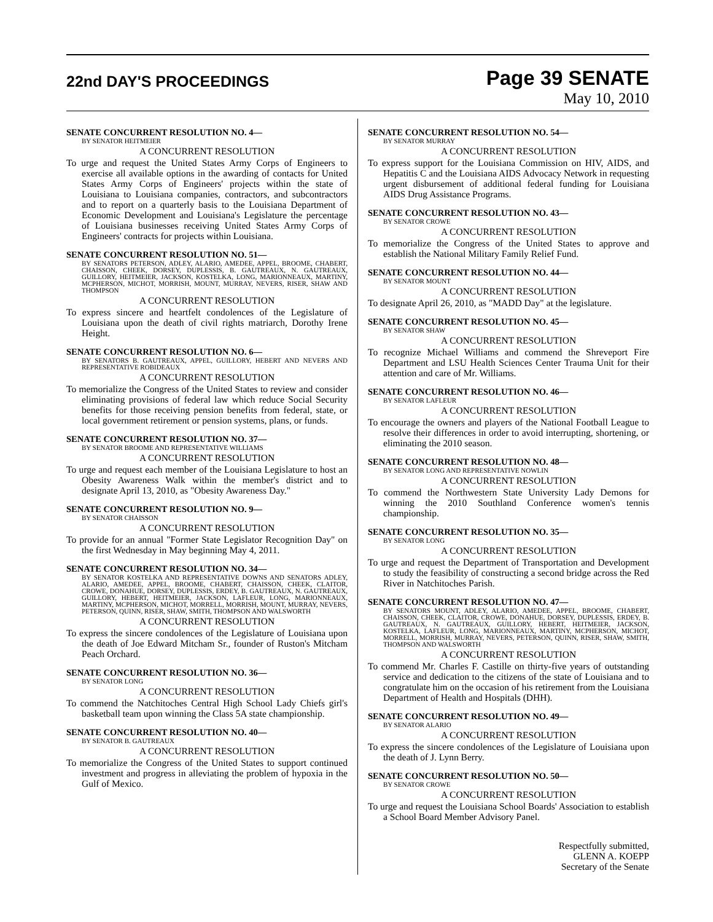22nd DAY'S PROCEEDINGS
Page 39 SENATE
May 10, 2010
SENATE CONCURRENT RESOLUTION NO. 4—
BY SENATOR HEITMEIER
A CONCURRENT RESOLUTION
To urge and request the United States Army Corps of Engineers to exercise all available options in the awarding of contacts for United States Army Corps of Engineers' projects within the state of Louisiana to Louisiana companies, contractors, and subcontractors and to report on a quarterly basis to the Louisiana Department of Economic Development and Louisiana's Legislature the percentage of Louisiana businesses receiving United States Army Corps of Engineers' contracts for projects within Louisiana.
SENATE CONCURRENT RESOLUTION NO. 51—
BY SENATORS PETERSON, ADLEY, ALARIO, AMEDEE, APPEL, BROOME, CHABERT, CHAISSON, CHEEK, DORSEY, DUPLESSIS, B. GAUTREAUX, N. GAUTREAUX, GUILLORY, HEITMEIER, JACKSON, KOSTELKA, LONG, MARIONNEAUX, MARTINY, MCPHERSON, MICHOT, MORRISH, MOUNT, MURRAY, NEVERS, RISER, SHAW AND THOMPSON
A CONCURRENT RESOLUTION
To express sincere and heartfelt condolences of the Legislature of Louisiana upon the death of civil rights matriarch, Dorothy Irene Height.
SENATE CONCURRENT RESOLUTION NO. 6—
BY SENATORS B. GAUTREAUX, APPEL, GUILLORY, HEBERT AND NEVERS AND REPRESENTATIVE ROBIDEAUX
A CONCURRENT RESOLUTION
To memorialize the Congress of the United States to review and consider eliminating provisions of federal law which reduce Social Security benefits for those receiving pension benefits from federal, state, or local government retirement or pension systems, plans, or funds.
SENATE CONCURRENT RESOLUTION NO. 37—
BY SENATOR BROOME AND REPRESENTATIVE WILLIAMS
A CONCURRENT RESOLUTION
To urge and request each member of the Louisiana Legislature to host an Obesity Awareness Walk within the member's district and to designate April 13, 2010, as "Obesity Awareness Day."
SENATE CONCURRENT RESOLUTION NO. 9—
BY SENATOR CHAISSON
A CONCURRENT RESOLUTION
To provide for an annual "Former State Legislator Recognition Day" on the first Wednesday in May beginning May 4, 2011.
SENATE CONCURRENT RESOLUTION NO. 34—
BY SENATOR KOSTELKA AND REPRESENTATIVE DOWNS AND SENATORS ADLEY, ALARIO, AMEDEE, APPEL, BROOME, CHABERT, CHAISSON, CHEEK, CLAITOR, CROWE, DONAHUE, DORSEY, DUPLESSIS, ERDEY, B. GAUTREAUX, N. GAUTREAUX, GUILLORY, HEBERT, HEITMEIER, JACKSON, LAFLEUR, LONG, MARIONNEAUX, MARTINY, MCPHERSON, MICHOT, MORRELL, MORRISH, MOUNT, MURRAY, NEVERS, PETERSON, QUINN, RISER, SHAW, SMITH, THOMPSON AND WALSWORTH
A CONCURRENT RESOLUTION
To express the sincere condolences of the Legislature of Louisiana upon the death of Joe Edward Mitcham Sr., founder of Ruston's Mitcham Peach Orchard.
SENATE CONCURRENT RESOLUTION NO. 36—
BY SENATOR LONG
A CONCURRENT RESOLUTION
To commend the Natchitoches Central High School Lady Chiefs girl's basketball team upon winning the Class 5A state championship.
SENATE CONCURRENT RESOLUTION NO. 40—
BY SENATOR B. GAUTREAUX
A CONCURRENT RESOLUTION
To memorialize the Congress of the United States to support continued investment and progress in alleviating the problem of hypoxia in the Gulf of Mexico.
SENATE CONCURRENT RESOLUTION NO. 54—
BY SENATOR MURRAY
A CONCURRENT RESOLUTION
To express support for the Louisiana Commission on HIV, AIDS, and Hepatitis C and the Louisiana AIDS Advocacy Network in requesting urgent disbursement of additional federal funding for Louisiana AIDS Drug Assistance Programs.
SENATE CONCURRENT RESOLUTION NO. 43—
BY SENATOR CROWE
A CONCURRENT RESOLUTION
To memorialize the Congress of the United States to approve and establish the National Military Family Relief Fund.
SENATE CONCURRENT RESOLUTION NO. 44—
BY SENATOR MOUNT
A CONCURRENT RESOLUTION
To designate April 26, 2010, as "MADD Day" at the legislature.
SENATE CONCURRENT RESOLUTION NO. 45—
BY SENATOR SHAW
A CONCURRENT RESOLUTION
To recognize Michael Williams and commend the Shreveport Fire Department and LSU Health Sciences Center Trauma Unit for their attention and care of Mr. Williams.
SENATE CONCURRENT RESOLUTION NO. 46—
BY SENATOR LAFLEUR
A CONCURRENT RESOLUTION
To encourage the owners and players of the National Football League to resolve their differences in order to avoid interrupting, shortening, or eliminating the 2010 season.
SENATE CONCURRENT RESOLUTION NO. 48—
BY SENATOR LONG AND REPRESENTATIVE NOWLIN
A CONCURRENT RESOLUTION
To commend the Northwestern State University Lady Demons for winning the 2010 Southland Conference women's tennis championship.
SENATE CONCURRENT RESOLUTION NO. 35—
BY SENATOR LONG
A CONCURRENT RESOLUTION
To urge and request the Department of Transportation and Development to study the feasibility of constructing a second bridge across the Red River in Natchitoches Parish.
SENATE CONCURRENT RESOLUTION NO. 47—
BY SENATORS MOUNT, ADLEY, ALARIO, AMEDEE, APPEL, BROOME, CHABERT, CHAISSON, CHEEK, CLAITOR, CROWE, DONAHUE, DORSEY, DUPLESSIS, ERDEY, B. GAUTREAUX, N. GAUTREAUX, GUILLORY, HEBERT, HEITMEIER, JACKSON, KOSTELKA, LAFLEUR, LONG, MARIONNEAUX, MARTINY, MCPHERSON, MICHOT, MORRELL, MORRISH, MURRAY, NEVERS, PETERSON, QUINN, RISER, SHAW, SMITH, THOMPSON AND WALSWORTH
A CONCURRENT RESOLUTION
To commend Mr. Charles F. Castille on thirty-five years of outstanding service and dedication to the citizens of the state of Louisiana and to congratulate him on the occasion of his retirement from the Louisiana Department of Health and Hospitals (DHH).
SENATE CONCURRENT RESOLUTION NO. 49—
BY SENATOR ALARIO
A CONCURRENT RESOLUTION
To express the sincere condolences of the Legislature of Louisiana upon the death of J. Lynn Berry.
SENATE CONCURRENT RESOLUTION NO. 50—
BY SENATOR CROWE
A CONCURRENT RESOLUTION
To urge and request the Louisiana School Boards' Association to establish a School Board Member Advisory Panel.
Respectfully submitted,
GLENN A. KOEPP
Secretary of the Senate